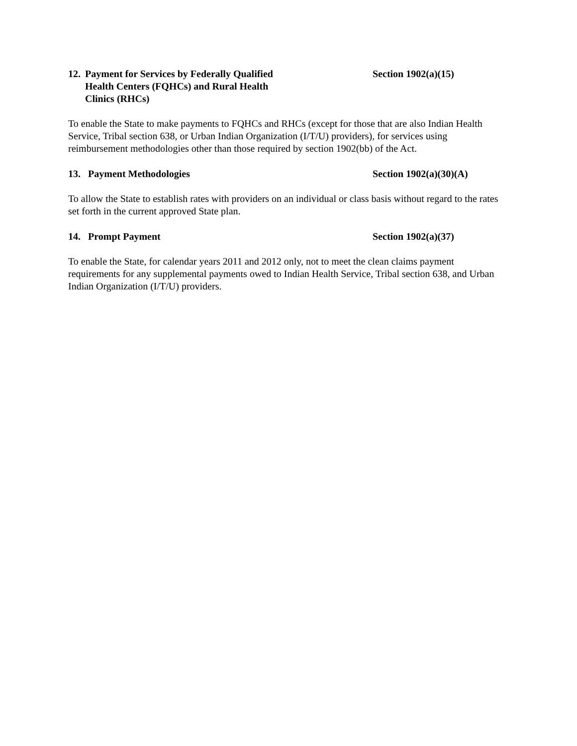12. Payment for Services by Federally Qualified
Health Centers (FQHCs) and Rural Health
Clinics (RHCs)
Section 1902(a)(15)
To enable the State to make payments to FQHCs and RHCs (except for those that are also Indian Health Service, Tribal section 638, or Urban Indian Organization (I/T/U) providers), for services using reimbursement methodologies other than those required by section 1902(bb) of the Act.
13. Payment Methodologies Section 1902(a)(30)(A)
To allow the State to establish rates with providers on an individual or class basis without regard to the rates set forth in the current approved State plan.
14. Prompt Payment Section 1902(a)(37)
To enable the State, for calendar years 2011 and 2012 only, not to meet the clean claims payment requirements for any supplemental payments owed to Indian Health Service, Tribal section 638, and Urban Indian Organization (I/T/U) providers.